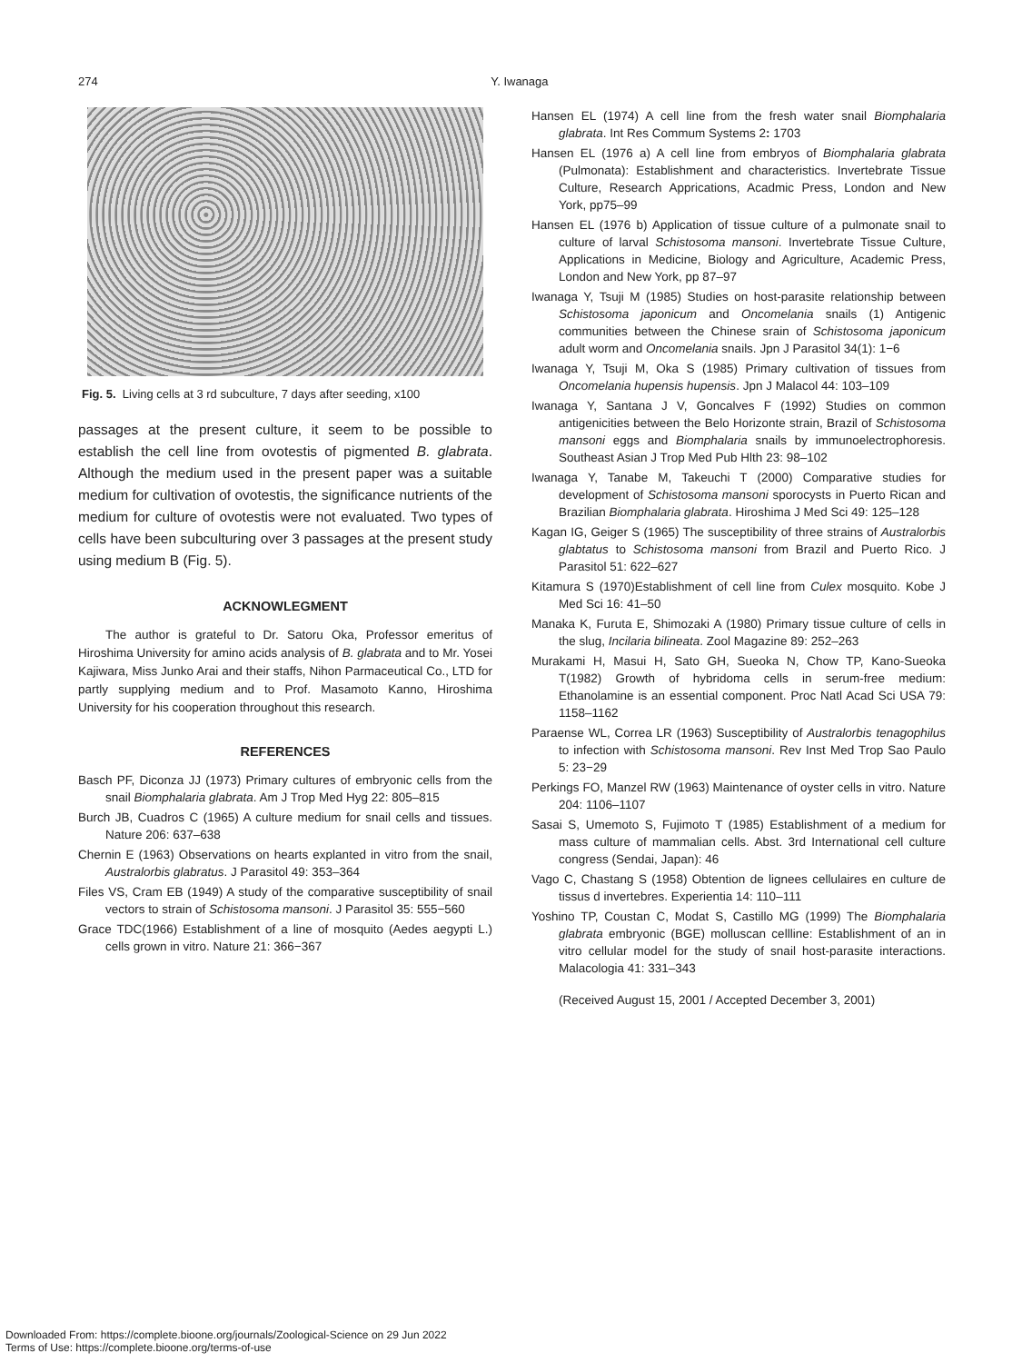274
Y. Iwanaga
Fig. 5. Living cells at 3 rd subculture, 7 days after seeding, x100
passages at the present culture, it seem to be possible to establish the cell line from ovotestis of pigmented B. glabrata. Although the medium used in the present paper was a suitable medium for cultivation of ovotestis, the significance nutrients of the medium for culture of ovotestis were not evaluated. Two types of cells have been subculturing over 3 passages at the present study using medium B (Fig. 5).
ACKNOWLEGMENT
The author is grateful to Dr. Satoru Oka, Professor emeritus of Hiroshima University for amino acids analysis of B. glabrata and to Mr. Yosei Kajiwara, Miss Junko Arai and their staffs, Nihon Parmaceutical Co., LTD for partly supplying medium and to Prof. Masamoto Kanno, Hiroshima University for his cooperation throughout this research.
REFERENCES
Basch PF, Diconza JJ (1973) Primary cultures of embryonic cells from the snail Biomphalaria glabrata. Am J Trop Med Hyg 22: 805–815
Burch JB, Cuadros C (1965) A culture medium for snail cells and tissues. Nature 206: 637–638
Chernin E (1963) Observations on hearts explanted in vitro from the snail, Australorbis glabratus. J Parasitol 49: 353–364
Files VS, Cram EB (1949) A study of the comparative susceptibility of snail vectors to strain of Schistosoma mansoni. J Parasitol 35: 555−560
Grace TDC(1966) Establishment of a line of mosquito (Aedes aegypti L.) cells grown in vitro. Nature 21: 366−367
Hansen EL (1974) A cell line from the fresh water snail Biomphalaria glabrata. Int Res Commum Systems 2: 1703
Hansen EL (1976 a) A cell line from embryos of Biomphalaria glabrata (Pulmonata): Establishment and characteristics. Invertebrate Tissue Culture, Research Apprications, Acadmic Press, London and New York, pp75–99
Hansen EL (1976 b) Application of tissue culture of a pulmonate snail to culture of larval Schistosoma mansoni. Invertebrate Tissue Culture, Applications in Medicine, Biology and Agriculture, Academic Press, London and New York, pp 87–97
Iwanaga Y, Tsuji M (1985) Studies on host-parasite relationship between Schistosoma japonicum and Oncomelania snails (1) Antigenic communities between the Chinese srain of Schistosoma japonicum adult worm and Oncomelania snails. Jpn J Parasitol 34(1): 1−6
Iwanaga Y, Tsuji M, Oka S (1985) Primary cultivation of tissues from Oncomelania hupensis hupensis. Jpn J Malacol 44: 103–109
Iwanaga Y, Santana J V, Goncalves F (1992) Studies on common antigenicities between the Belo Horizonte strain, Brazil of Schistosoma mansoni eggs and Biomphalaria snails by immunoelectrophoresis. Southeast Asian J Trop Med Pub Hlth 23: 98–102
Iwanaga Y, Tanabe M, Takeuchi T (2000) Comparative studies for development of Schistosoma mansoni sporocysts in Puerto Rican and Brazilian Biomphalaria glabrata. Hiroshima J Med Sci 49: 125–128
Kagan IG, Geiger S (1965) The susceptibility of three strains of Australorbis glabtatus to Schistosoma mansoni from Brazil and Puerto Rico. J Parasitol 51: 622–627
Kitamura S (1970)Establishment of cell line from Culex mosquito. Kobe J Med Sci 16: 41–50
Manaka K, Furuta E, Shimozaki A (1980) Primary tissue culture of cells in the slug, Incilaria bilineata. Zool Magazine 89: 252–263
Murakami H, Masui H, Sato GH, Sueoka N, Chow TP, Kano-Sueoka T(1982) Growth of hybridoma cells in serum-free medium: Ethanolamine is an essential component. Proc Natl Acad Sci USA 79: 1158–1162
Paraense WL, Correa LR (1963) Susceptibility of Australorbis tenagophilus to infection with Schistosoma mansoni. Rev Inst Med Trop Sao Paulo 5: 23−29
Perkings FO, Manzel RW (1963) Maintenance of oyster cells in vitro. Nature 204: 1106–1107
Sasai S, Umemoto S, Fujimoto T (1985) Establishment of a medium for mass culture of mammalian cells. Abst. 3rd International cell culture congress (Sendai, Japan): 46
Vago C, Chastang S (1958) Obtention de lignees cellulaires en culture de tissus d invertebres. Experientia 14: 110–111
Yoshino TP, Coustan C, Modat S, Castillo MG (1999) The Biomphalaria glabrata embryonic (BGE) molluscan cellline: Establishment of an in vitro cellular model for the study of snail host-parasite interactions. Malacologia 41: 331–343
(Received August 15, 2001 / Accepted December 3, 2001)
Downloaded From: https://complete.bioone.org/journals/Zoological-Science on 29 Jun 2022
Terms of Use: https://complete.bioone.org/terms-of-use